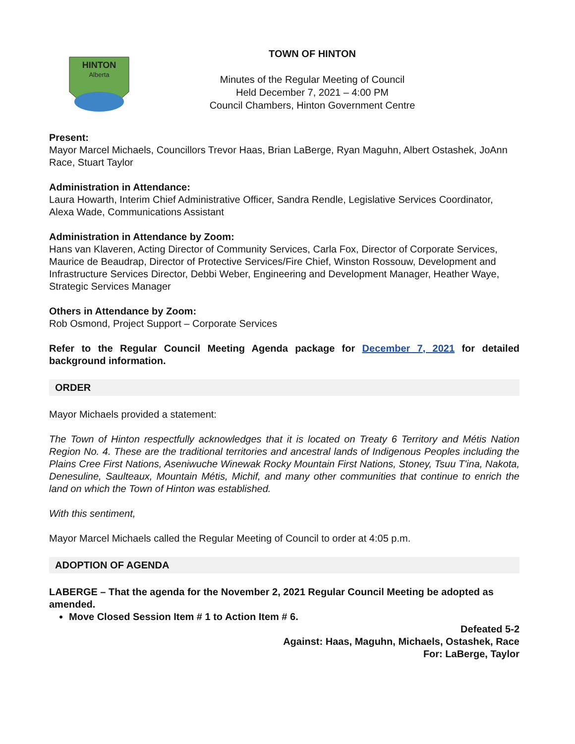HINTON
Alberta
TOWN OF HINTON
Minutes of the Regular Meeting of Council
Held December 7, 2021 – 4:00 PM
Council Chambers, Hinton Government Centre
Present:
Mayor Marcel Michaels, Councillors Trevor Haas, Brian LaBerge, Ryan Maguhn, Albert Ostashek, JoAnn Race, Stuart Taylor
Administration in Attendance:
Laura Howarth, Interim Chief Administrative Officer, Sandra Rendle, Legislative Services Coordinator, Alexa Wade, Communications Assistant
Administration in Attendance by Zoom:
Hans van Klaveren, Acting Director of Community Services, Carla Fox, Director of Corporate Services, Maurice de Beaudrap, Director of Protective Services/Fire Chief, Winston Rossouw, Development and Infrastructure Services Director, Debbi Weber, Engineering and Development Manager, Heather Waye, Strategic Services Manager
Others in Attendance by Zoom:
Rob Osmond, Project Support – Corporate Services
Refer to the Regular Council Meeting Agenda package for December 7, 2021 for detailed background information.
ORDER
Mayor Michaels provided a statement:
The Town of Hinton respectfully acknowledges that it is located on Treaty 6 Territory and Métis Nation Region No. 4. These are the traditional territories and ancestral lands of Indigenous Peoples including the Plains Cree First Nations, Aseniwuche Winewak Rocky Mountain First Nations, Stoney, Tsuu T'ina, Nakota, Denesuline, Saulteaux, Mountain Métis, Michif, and many other communities that continue to enrich the land on which the Town of Hinton was established.
With this sentiment,
Mayor Marcel Michaels called the Regular Meeting of Council to order at 4:05 p.m.
ADOPTION OF AGENDA
LABERGE – That the agenda for the November 2, 2021 Regular Council Meeting be adopted as amended.
Move Closed Session Item # 1 to Action Item # 6.
Defeated 5-2
Against: Haas, Maguhn, Michaels, Ostashek, Race
For: LaBerge, Taylor